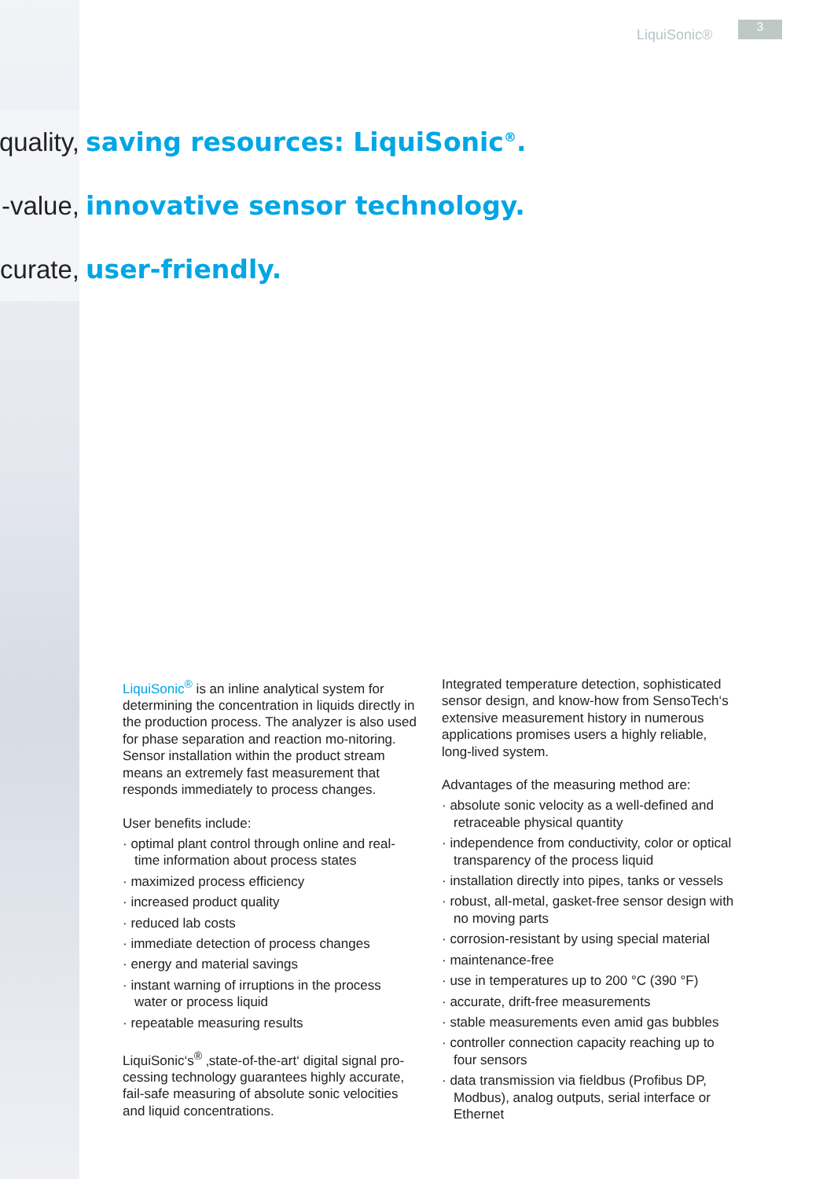LiquiSonic®
3
quality, saving resources: LiquiSonic<sup>®</sup>.
-value, innovative sensor technology.
curate, user-friendly.
LiquiSonic<sup>®</sup> is an inline analytical system for determining the concentration in liquids directly in the production process. The analyzer is also used for phase separation and reaction mo-nitoring. Sensor installation within the product stream means an extremely fast measurement that responds immediately to process changes.
User benefits include:
· optimal plant control through online and real-time information about process states
· maximized process efficiency
· increased product quality
· reduced lab costs
· immediate detection of process changes
· energy and material savings
· instant warning of irruptions in the process water or process liquid
· repeatable measuring results
LiquiSonic‘s<sup>®</sup> ‚state-of-the-art‘ digital signal pro-cessing technology guarantees highly accurate, fail-safe measuring of absolute sonic velocities and liquid concentrations.
Integrated temperature detection, sophisticated sensor design, and know-how from SensoTech‘s extensive measurement history in numerous applications promises users a highly reliable, long-lived system.
Advantages of the measuring method are:
· absolute sonic velocity as a well-defined and retraceable physical quantity
· independence from conductivity, color or optical transparency of the process liquid
· installation directly into pipes, tanks or vessels
· robust, all-metal, gasket-free sensor design with no moving parts
· corrosion-resistant by using special material
· maintenance-free
· use in temperatures up to 200 °C (390 °F)
· accurate, drift-free measurements
· stable measurements even amid gas bubbles
· controller connection capacity reaching up to four sensors
· data transmission via fieldbus (Profibus DP, Modbus), analog outputs, serial interface or Ethernet